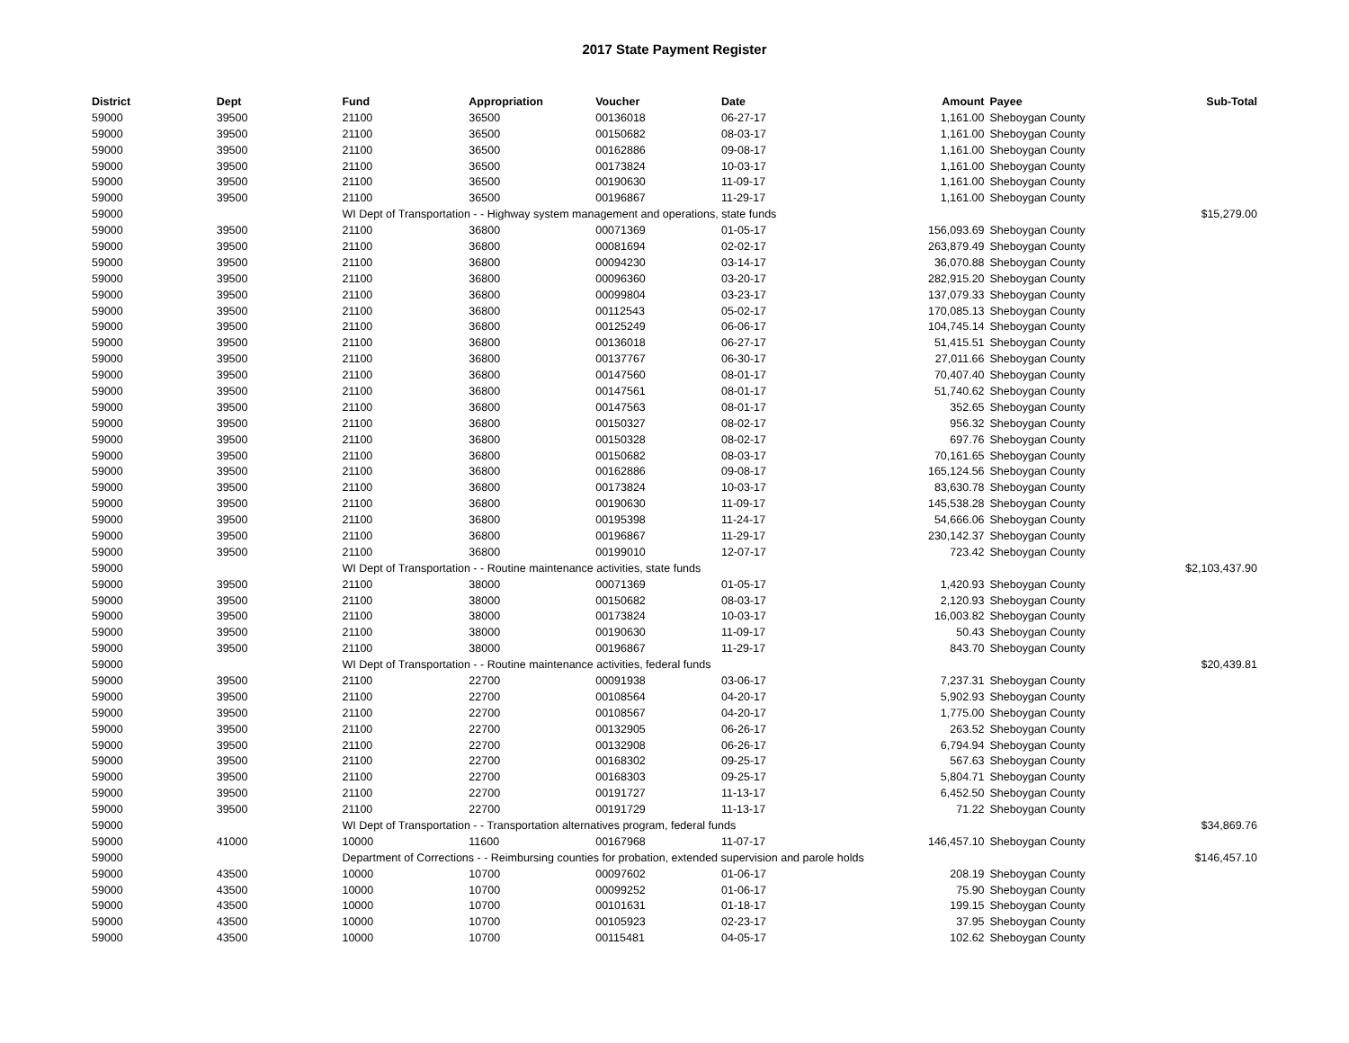2017 State Payment Register
| District | Dept | Fund | Appropriation | Voucher | Date | Amount | Payee | Sub-Total |
| --- | --- | --- | --- | --- | --- | --- | --- | --- |
| 59000 | 39500 | 21100 | 36500 | 00136018 | 06-27-17 | 1,161.00 | Sheboygan County | |
| 59000 | 39500 | 21100 | 36500 | 00150682 | 08-03-17 | 1,161.00 | Sheboygan County | |
| 59000 | 39500 | 21100 | 36500 | 00162886 | 09-08-17 | 1,161.00 | Sheboygan County | |
| 59000 | 39500 | 21100 | 36500 | 00173824 | 10-03-17 | 1,161.00 | Sheboygan County | |
| 59000 | 39500 | 21100 | 36500 | 00190630 | 11-09-17 | 1,161.00 | Sheboygan County | |
| 59000 | 39500 | 21100 | 36500 | 00196867 | 11-29-17 | 1,161.00 | Sheboygan County | |
| 59000 | | WI Dept of Transportation - - Highway system management and operations, state funds | | | | | | $15,279.00 |
| 59000 | 39500 | 21100 | 36800 | 00071369 | 01-05-17 | 156,093.69 | Sheboygan County | |
| 59000 | 39500 | 21100 | 36800 | 00081694 | 02-02-17 | 263,879.49 | Sheboygan County | |
| 59000 | 39500 | 21100 | 36800 | 00094230 | 03-14-17 | 36,070.88 | Sheboygan County | |
| 59000 | 39500 | 21100 | 36800 | 00096360 | 03-20-17 | 282,915.20 | Sheboygan County | |
| 59000 | 39500 | 21100 | 36800 | 00099804 | 03-23-17 | 137,079.33 | Sheboygan County | |
| 59000 | 39500 | 21100 | 36800 | 00112543 | 05-02-17 | 170,085.13 | Sheboygan County | |
| 59000 | 39500 | 21100 | 36800 | 00125249 | 06-06-17 | 104,745.14 | Sheboygan County | |
| 59000 | 39500 | 21100 | 36800 | 00136018 | 06-27-17 | 51,415.51 | Sheboygan County | |
| 59000 | 39500 | 21100 | 36800 | 00137767 | 06-30-17 | 27,011.66 | Sheboygan County | |
| 59000 | 39500 | 21100 | 36800 | 00147560 | 08-01-17 | 70,407.40 | Sheboygan County | |
| 59000 | 39500 | 21100 | 36800 | 00147561 | 08-01-17 | 51,740.62 | Sheboygan County | |
| 59000 | 39500 | 21100 | 36800 | 00147563 | 08-01-17 | 352.65 | Sheboygan County | |
| 59000 | 39500 | 21100 | 36800 | 00150327 | 08-02-17 | 956.32 | Sheboygan County | |
| 59000 | 39500 | 21100 | 36800 | 00150328 | 08-02-17 | 697.76 | Sheboygan County | |
| 59000 | 39500 | 21100 | 36800 | 00150682 | 08-03-17 | 70,161.65 | Sheboygan County | |
| 59000 | 39500 | 21100 | 36800 | 00162886 | 09-08-17 | 165,124.56 | Sheboygan County | |
| 59000 | 39500 | 21100 | 36800 | 00173824 | 10-03-17 | 83,630.78 | Sheboygan County | |
| 59000 | 39500 | 21100 | 36800 | 00190630 | 11-09-17 | 145,538.28 | Sheboygan County | |
| 59000 | 39500 | 21100 | 36800 | 00195398 | 11-24-17 | 54,666.06 | Sheboygan County | |
| 59000 | 39500 | 21100 | 36800 | 00196867 | 11-29-17 | 230,142.37 | Sheboygan County | |
| 59000 | 39500 | 21100 | 36800 | 00199010 | 12-07-17 | 723.42 | Sheboygan County | |
| 59000 | | WI Dept of Transportation - - Routine maintenance activities, state funds | | | | | | $2,103,437.90 |
| 59000 | 39500 | 21100 | 38000 | 00071369 | 01-05-17 | 1,420.93 | Sheboygan County | |
| 59000 | 39500 | 21100 | 38000 | 00150682 | 08-03-17 | 2,120.93 | Sheboygan County | |
| 59000 | 39500 | 21100 | 38000 | 00173824 | 10-03-17 | 16,003.82 | Sheboygan County | |
| 59000 | 39500 | 21100 | 38000 | 00190630 | 11-09-17 | 50.43 | Sheboygan County | |
| 59000 | 39500 | 21100 | 38000 | 00196867 | 11-29-17 | 843.70 | Sheboygan County | |
| 59000 | | WI Dept of Transportation - - Routine maintenance activities, federal funds | | | | | | $20,439.81 |
| 59000 | 39500 | 21100 | 22700 | 00091938 | 03-06-17 | 7,237.31 | Sheboygan County | |
| 59000 | 39500 | 21100 | 22700 | 00108564 | 04-20-17 | 5,902.93 | Sheboygan County | |
| 59000 | 39500 | 21100 | 22700 | 00108567 | 04-20-17 | 1,775.00 | Sheboygan County | |
| 59000 | 39500 | 21100 | 22700 | 00132905 | 06-26-17 | 263.52 | Sheboygan County | |
| 59000 | 39500 | 21100 | 22700 | 00132908 | 06-26-17 | 6,794.94 | Sheboygan County | |
| 59000 | 39500 | 21100 | 22700 | 00168302 | 09-25-17 | 567.63 | Sheboygan County | |
| 59000 | 39500 | 21100 | 22700 | 00168303 | 09-25-17 | 5,804.71 | Sheboygan County | |
| 59000 | 39500 | 21100 | 22700 | 00191727 | 11-13-17 | 6,452.50 | Sheboygan County | |
| 59000 | 39500 | 21100 | 22700 | 00191729 | 11-13-17 | 71.22 | Sheboygan County | |
| 59000 | | WI Dept of Transportation - - Transportation alternatives program, federal funds | | | | | | $34,869.76 |
| 59000 | 41000 | 10000 | 11600 | 00167968 | 11-07-17 | 146,457.10 | Sheboygan County | |
| 59000 | | Department of Corrections - - Reimbursing counties for probation, extended supervision and parole holds | | | | | | $146,457.10 |
| 59000 | 43500 | 10000 | 10700 | 00097602 | 01-06-17 | 208.19 | Sheboygan County | |
| 59000 | 43500 | 10000 | 10700 | 00099252 | 01-06-17 | 75.90 | Sheboygan County | |
| 59000 | 43500 | 10000 | 10700 | 00101631 | 01-18-17 | 199.15 | Sheboygan County | |
| 59000 | 43500 | 10000 | 10700 | 00105923 | 02-23-17 | 37.95 | Sheboygan County | |
| 59000 | 43500 | 10000 | 10700 | 00115481 | 04-05-17 | 102.62 | Sheboygan County | |